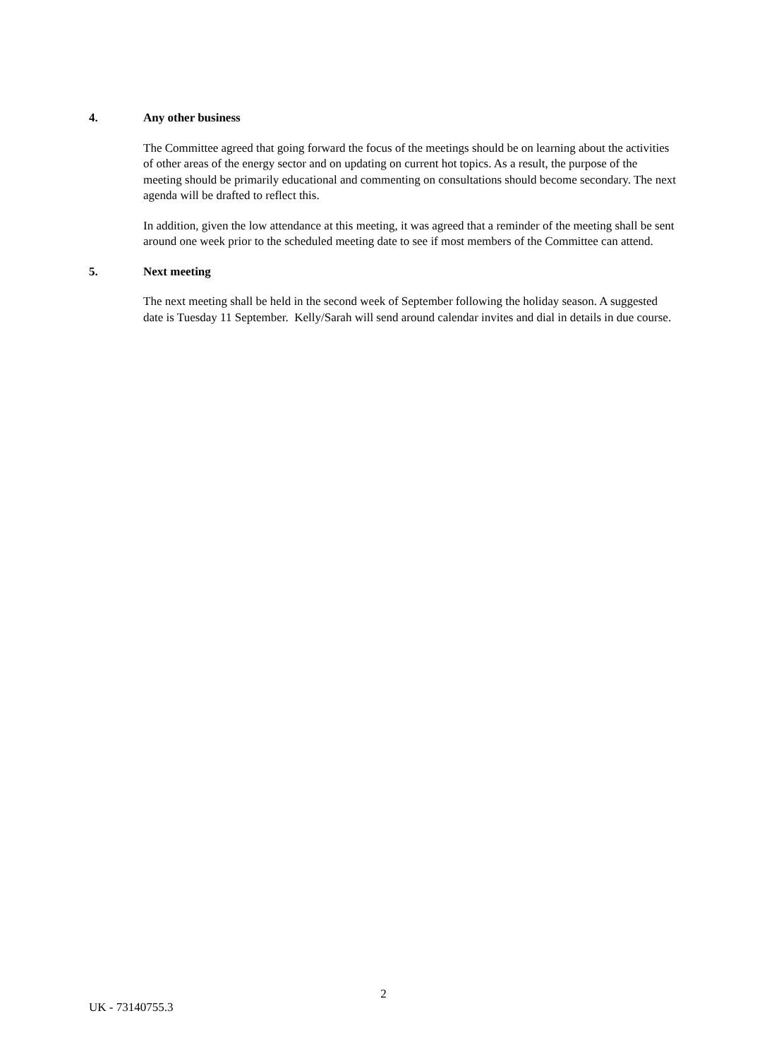4. Any other business
The Committee agreed that going forward the focus of the meetings should be on learning about the activities of other areas of the energy sector and on updating on current hot topics. As a result, the purpose of the meeting should be primarily educational and commenting on consultations should become secondary. The next agenda will be drafted to reflect this.
In addition, given the low attendance at this meeting, it was agreed that a reminder of the meeting shall be sent around one week prior to the scheduled meeting date to see if most members of the Committee can attend.
5. Next meeting
The next meeting shall be held in the second week of September following the holiday season. A suggested date is Tuesday 11 September. Kelly/Sarah will send around calendar invites and dial in details in due course.
2
UK - 73140755.3